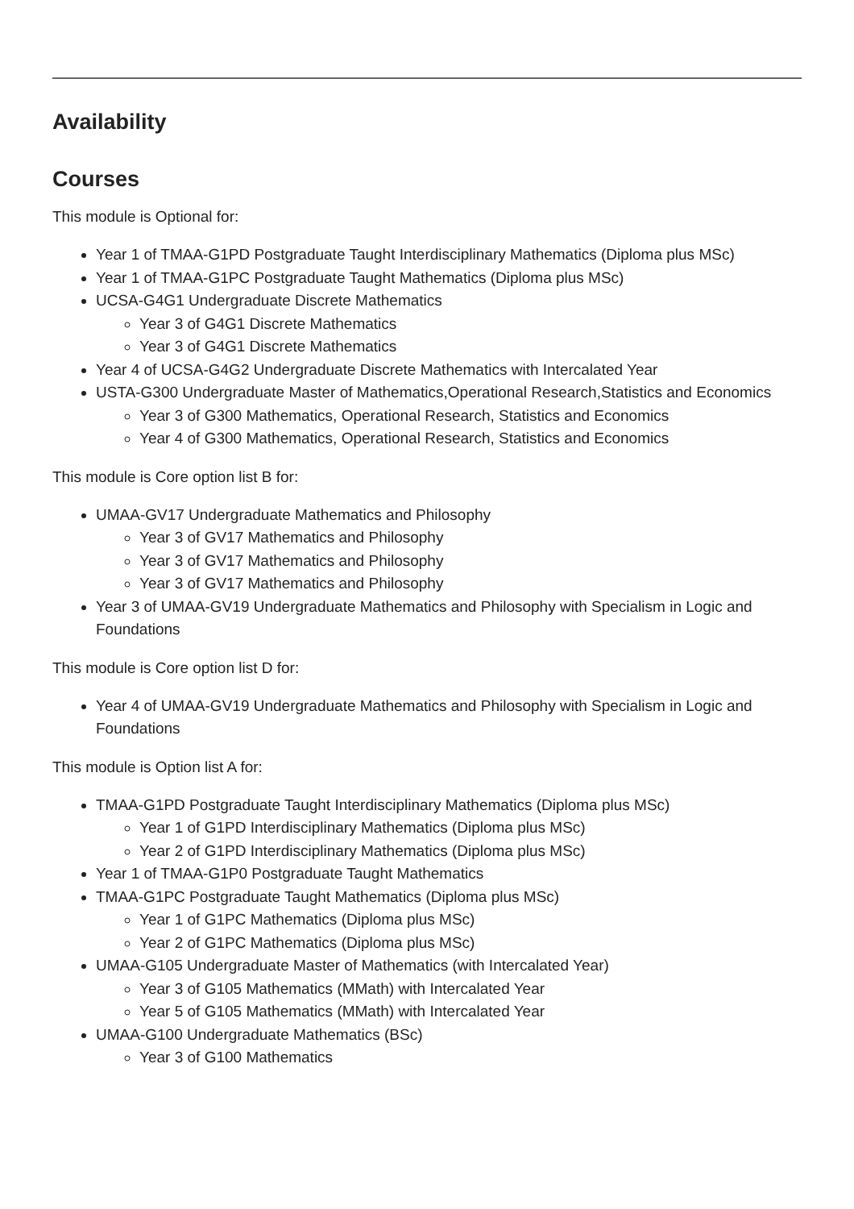Availability
Courses
This module is Optional for:
Year 1 of TMAA-G1PD Postgraduate Taught Interdisciplinary Mathematics (Diploma plus MSc)
Year 1 of TMAA-G1PC Postgraduate Taught Mathematics (Diploma plus MSc)
UCSA-G4G1 Undergraduate Discrete Mathematics
Year 3 of G4G1 Discrete Mathematics
Year 3 of G4G1 Discrete Mathematics
Year 4 of UCSA-G4G2 Undergraduate Discrete Mathematics with Intercalated Year
USTA-G300 Undergraduate Master of Mathematics,Operational Research,Statistics and Economics
Year 3 of G300 Mathematics, Operational Research, Statistics and Economics
Year 4 of G300 Mathematics, Operational Research, Statistics and Economics
This module is Core option list B for:
UMAA-GV17 Undergraduate Mathematics and Philosophy
Year 3 of GV17 Mathematics and Philosophy
Year 3 of GV17 Mathematics and Philosophy
Year 3 of GV17 Mathematics and Philosophy
Year 3 of UMAA-GV19 Undergraduate Mathematics and Philosophy with Specialism in Logic and Foundations
This module is Core option list D for:
Year 4 of UMAA-GV19 Undergraduate Mathematics and Philosophy with Specialism in Logic and Foundations
This module is Option list A for:
TMAA-G1PD Postgraduate Taught Interdisciplinary Mathematics (Diploma plus MSc)
Year 1 of G1PD Interdisciplinary Mathematics (Diploma plus MSc)
Year 2 of G1PD Interdisciplinary Mathematics (Diploma plus MSc)
Year 1 of TMAA-G1P0 Postgraduate Taught Mathematics
TMAA-G1PC Postgraduate Taught Mathematics (Diploma plus MSc)
Year 1 of G1PC Mathematics (Diploma plus MSc)
Year 2 of G1PC Mathematics (Diploma plus MSc)
UMAA-G105 Undergraduate Master of Mathematics (with Intercalated Year)
Year 3 of G105 Mathematics (MMath) with Intercalated Year
Year 5 of G105 Mathematics (MMath) with Intercalated Year
UMAA-G100 Undergraduate Mathematics (BSc)
Year 3 of G100 Mathematics